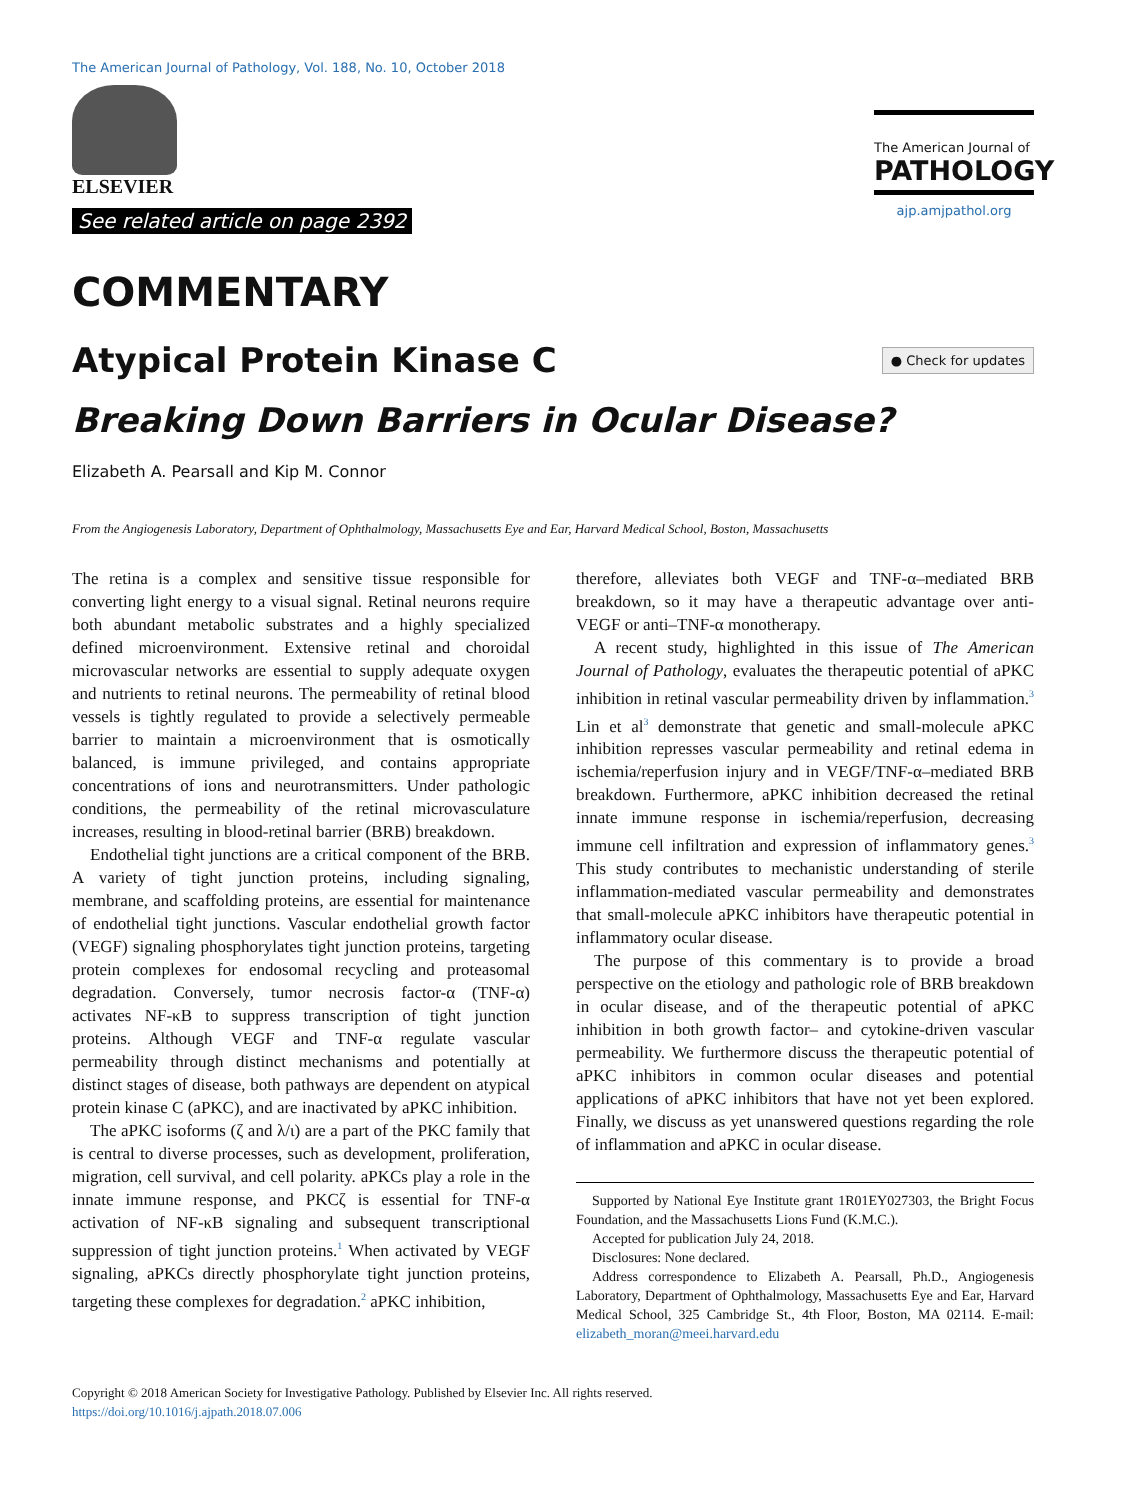The American Journal of Pathology, Vol. 188, No. 10, October 2018
ELSEVIER
See related article on page 2392
The American Journal of
PATHOLOGY
ajp.amjpathol.org
COMMENTARY
Atypical Protein Kinase C
● Check for updates
Breaking Down Barriers in Ocular Disease?
Elizabeth A. Pearsall and Kip M. Connor
From the Angiogenesis Laboratory, Department of Ophthalmology, Massachusetts Eye and Ear, Harvard Medical School, Boston, Massachusetts
The retina is a complex and sensitive tissue responsible for converting light energy to a visual signal. Retinal neurons require both abundant metabolic substrates and a highly specialized defined microenvironment. Extensive retinal and choroidal microvascular networks are essential to supply adequate oxygen and nutrients to retinal neurons. The permeability of retinal blood vessels is tightly regulated to provide a selectively permeable barrier to maintain a microenvironment that is osmotically balanced, is immune privileged, and contains appropriate concentrations of ions and neurotransmitters. Under pathologic conditions, the permeability of the retinal microvasculature increases, resulting in blood-retinal barrier (BRB) breakdown.
Endothelial tight junctions are a critical component of the BRB. A variety of tight junction proteins, including signaling, membrane, and scaffolding proteins, are essential for maintenance of endothelial tight junctions. Vascular endothelial growth factor (VEGF) signaling phosphorylates tight junction proteins, targeting protein complexes for endosomal recycling and proteasomal degradation. Conversely, tumor necrosis factor-α (TNF-α) activates NF-κB to suppress transcription of tight junction proteins. Although VEGF and TNF-α regulate vascular permeability through distinct mechanisms and potentially at distinct stages of disease, both pathways are dependent on atypical protein kinase C (aPKC), and are inactivated by aPKC inhibition.
The aPKC isoforms (ζ and λ/ι) are a part of the PKC family that is central to diverse processes, such as development, proliferation, migration, cell survival, and cell polarity. aPKCs play a role in the innate immune response, and PKCζ is essential for TNF-α activation of NF-κB signaling and subsequent transcriptional suppression of tight junction proteins.<sup>1</sup> When activated by VEGF signaling, aPKCs directly phosphorylate tight junction proteins, targeting these complexes for degradation.<sup>2</sup> aPKC inhibition,
therefore, alleviates both VEGF and TNF-α–mediated BRB breakdown, so it may have a therapeutic advantage over anti-VEGF or anti–TNF-α monotherapy.
A recent study, highlighted in this issue of The American Journal of Pathology, evaluates the therapeutic potential of aPKC inhibition in retinal vascular permeability driven by inflammation.<sup>3</sup> Lin et al<sup>3</sup> demonstrate that genetic and small-molecule aPKC inhibition represses vascular permeability and retinal edema in ischemia/reperfusion injury and in VEGF/TNF-α–mediated BRB breakdown. Furthermore, aPKC inhibition decreased the retinal innate immune response in ischemia/reperfusion, decreasing immune cell infiltration and expression of inflammatory genes.<sup>3</sup> This study contributes to mechanistic understanding of sterile inflammation-mediated vascular permeability and demonstrates that small-molecule aPKC inhibitors have therapeutic potential in inflammatory ocular disease.
The purpose of this commentary is to provide a broad perspective on the etiology and pathologic role of BRB breakdown in ocular disease, and of the therapeutic potential of aPKC inhibition in both growth factor– and cytokine-driven vascular permeability. We furthermore discuss the therapeutic potential of aPKC inhibitors in common ocular diseases and potential applications of aPKC inhibitors that have not yet been explored. Finally, we discuss as yet unanswered questions regarding the role of inflammation and aPKC in ocular disease.
Supported by National Eye Institute grant 1R01EY027303, the Bright Focus Foundation, and the Massachusetts Lions Fund (K.M.C.).
Accepted for publication July 24, 2018.
Disclosures: None declared.
Address correspondence to Elizabeth A. Pearsall, Ph.D., Angiogenesis Laboratory, Department of Ophthalmology, Massachusetts Eye and Ear, Harvard Medical School, 325 Cambridge St., 4th Floor, Boston, MA 02114. E-mail: elizabeth_moran@meei.harvard.edu
Copyright © 2018 American Society for Investigative Pathology. Published by Elsevier Inc. All rights reserved.
https://doi.org/10.1016/j.ajpath.2018.07.006